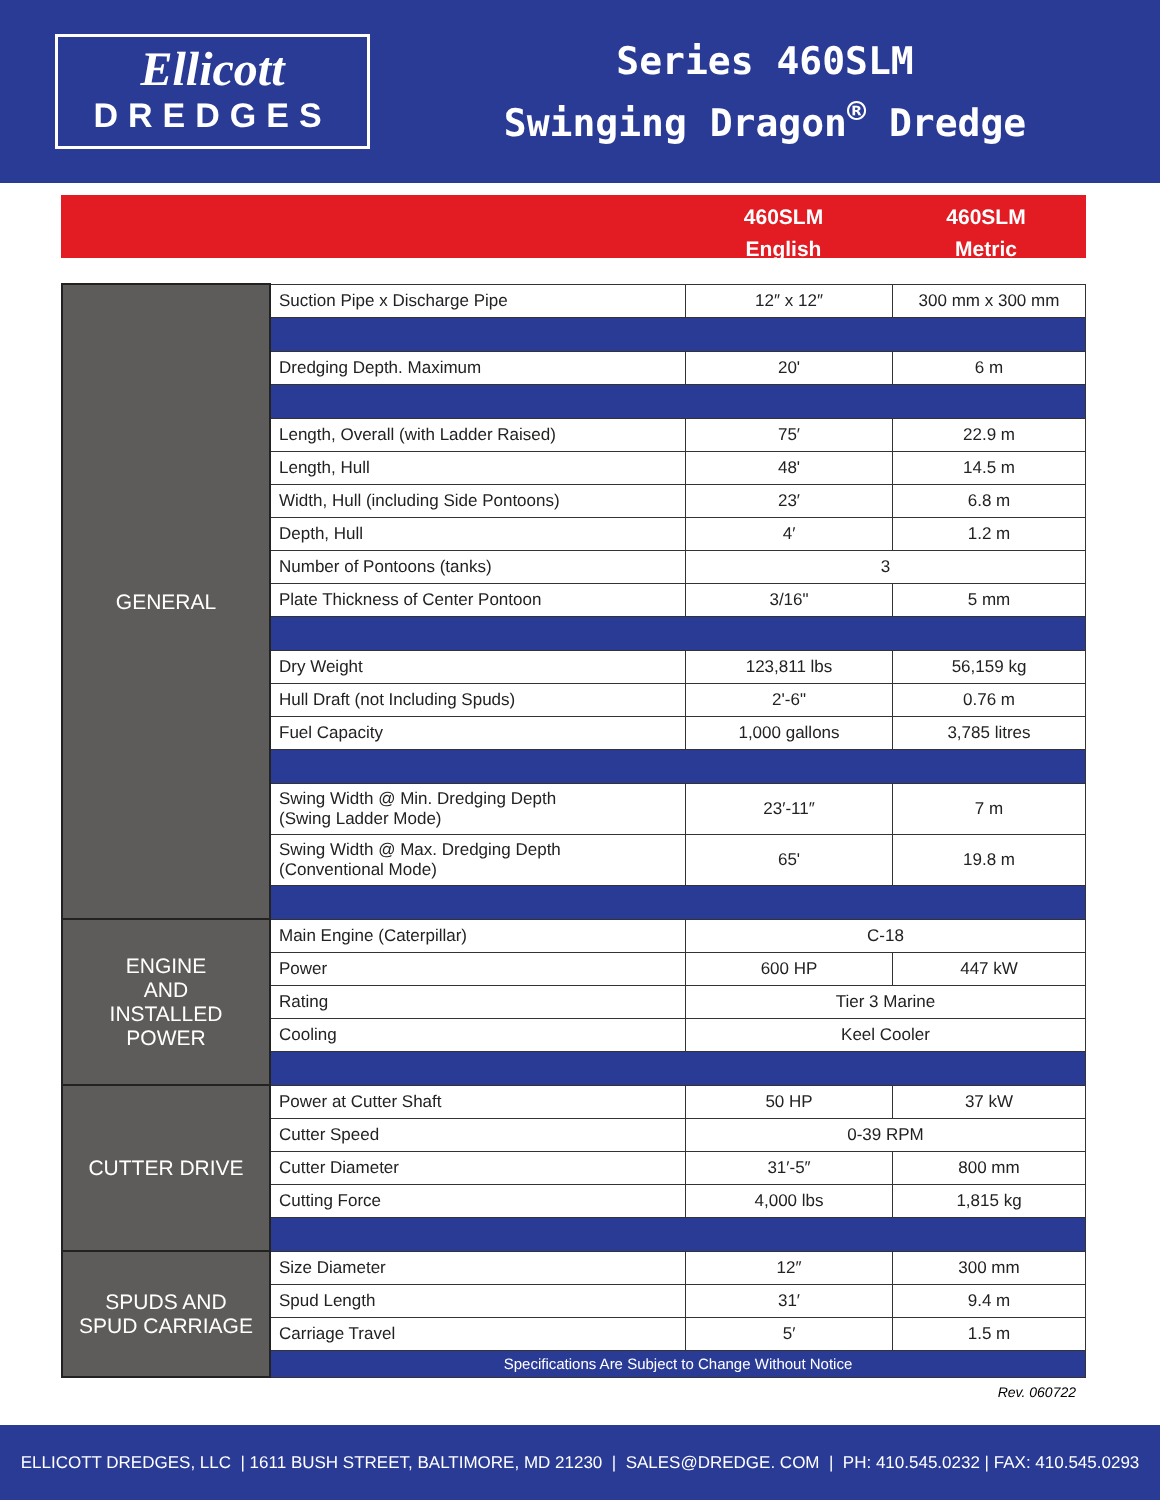Ellicott
DREDGES
Series 460SLM
Swinging Dragon<sup>®</sup> Dredge
460SLM
English
460SLM
Metric
| GENERAL | Suction Pipe x Discharge Pipe | 12″ x 12″ | 300 mm x 300 mm |
| | Dredging Depth. Maximum | 20' | 6 m |
| | Length, Overall (with Ladder Raised) | 75′ | 22.9 m |
| | Length, Hull | 48' | 14.5 m |
| | Width, Hull (including Side Pontoons) | 23′ | 6.8 m |
| | Depth, Hull | 4′ | 1.2 m |
| | Number of Pontoons (tanks) | 3 | |
| | Plate Thickness of Center Pontoon | 3/16" | 5 mm |
| | Dry Weight | 123,811 lbs | 56,159 kg |
| | Hull Draft (not Including Spuds) | 2'-6" | 0.76 m |
| | Fuel Capacity | 1,000 gallons | 3,785 litres |
| | Swing Width @ Min. Dredging Depth (Swing Ladder Mode) | 23′-11″ | 7 m |
| | Swing Width @ Max. Dredging Depth (Conventional Mode) | 65' | 19.8 m |
| ENGINE AND INSTALLED POWER | Main Engine (Caterpillar) | C-18 | |
| | Power | 600 HP | 447 kW |
| | Rating | Tier 3 Marine | |
| | Cooling | Keel Cooler | |
| CUTTER DRIVE | Power at Cutter Shaft | 50 HP | 37 kW |
| | Cutter Speed | 0-39 RPM | |
| | Cutter Diameter | 31′-5″ | 800 mm |
| | Cutting Force | 4,000 lbs | 1,815 kg |
| SPUDS AND SPUD CARRIAGE | Size Diameter | 12″ | 300 mm |
| | Spud Length | 31′ | 9.4 m |
| | Carriage Travel | 5′ | 1.5 m |
| | Specifications Are Subject to Change Without Notice | | |
Rev. 060722
ELLICOTT DREDGES, LLC | 1611 BUSH STREET, BALTIMORE, MD 21230 | SALES@DREDGE. COM | PH: 410.545.0232 | FAX: 410.545.0293